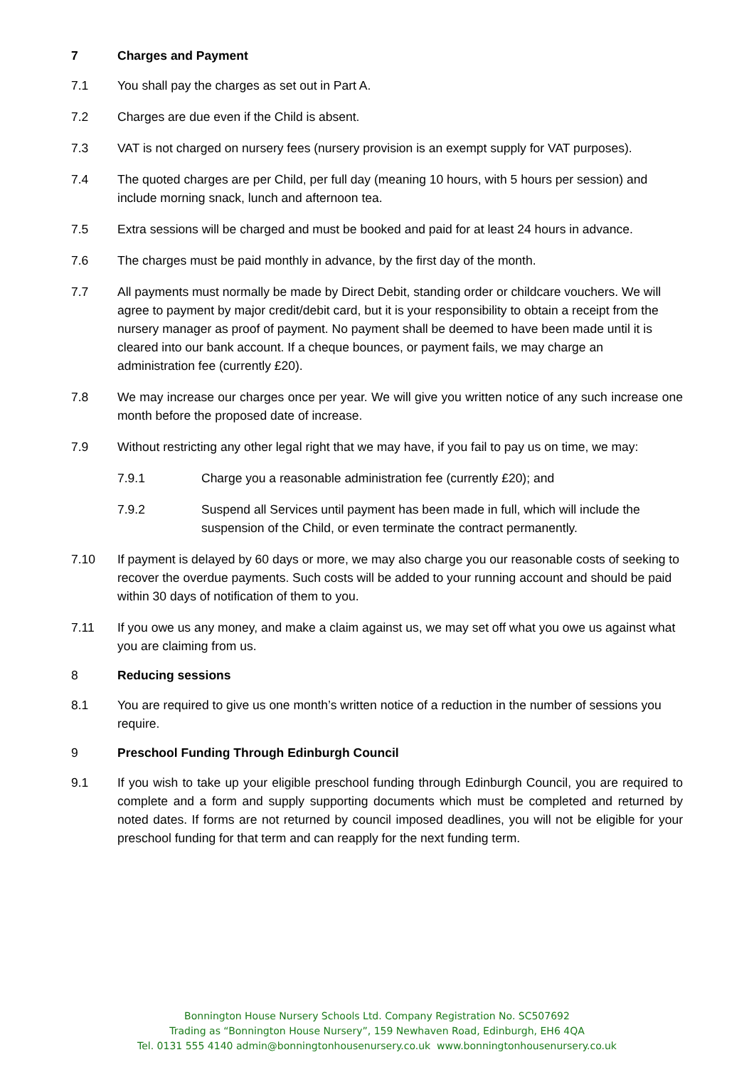7 Charges and Payment
7.1 You shall pay the charges as set out in Part A.
7.2 Charges are due even if the Child is absent.
7.3 VAT is not charged on nursery fees (nursery provision is an exempt supply for VAT purposes).
7.4 The quoted charges are per Child, per full day (meaning 10 hours, with 5 hours per session) and include morning snack, lunch and afternoon tea.
7.5 Extra sessions will be charged and must be booked and paid for at least 24 hours in advance.
7.6 The charges must be paid monthly in advance, by the first day of the month.
7.7 All payments must normally be made by Direct Debit, standing order or childcare vouchers. We will agree to payment by major credit/debit card, but it is your responsibility to obtain a receipt from the nursery manager as proof of payment. No payment shall be deemed to have been made until it is cleared into our bank account. If a cheque bounces, or payment fails, we may charge an administration fee (currently £20).
7.8 We may increase our charges once per year. We will give you written notice of any such increase one month before the proposed date of increase.
7.9 Without restricting any other legal right that we may have, if you fail to pay us on time, we may:
7.9.1 Charge you a reasonable administration fee (currently £20); and
7.9.2 Suspend all Services until payment has been made in full, which will include the suspension of the Child, or even terminate the contract permanently.
7.10 If payment is delayed by 60 days or more, we may also charge you our reasonable costs of seeking to recover the overdue payments. Such costs will be added to your running account and should be paid within 30 days of notification of them to you.
7.11 If you owe us any money, and make a claim against us, we may set off what you owe us against what you are claiming from us.
8 Reducing sessions
8.1 You are required to give us one month’s written notice of a reduction in the number of sessions you require.
9 Preschool Funding Through Edinburgh Council
9.1 If you wish to take up your eligible preschool funding through Edinburgh Council, you are required to complete and a form and supply supporting documents which must be completed and returned by noted dates. If forms are not returned by council imposed deadlines, you will not be eligible for your preschool funding for that term and can reapply for the next funding term.
Bonnington House Nursery Schools Ltd. Company Registration No. SC507692
Trading as “Bonnington House Nursery”, 159 Newhaven Road, Edinburgh, EH6 4QA
Tel. 0131 555 4140 admin@bonningtonhousenursery.co.uk www.bonningtonhousenursery.co.uk